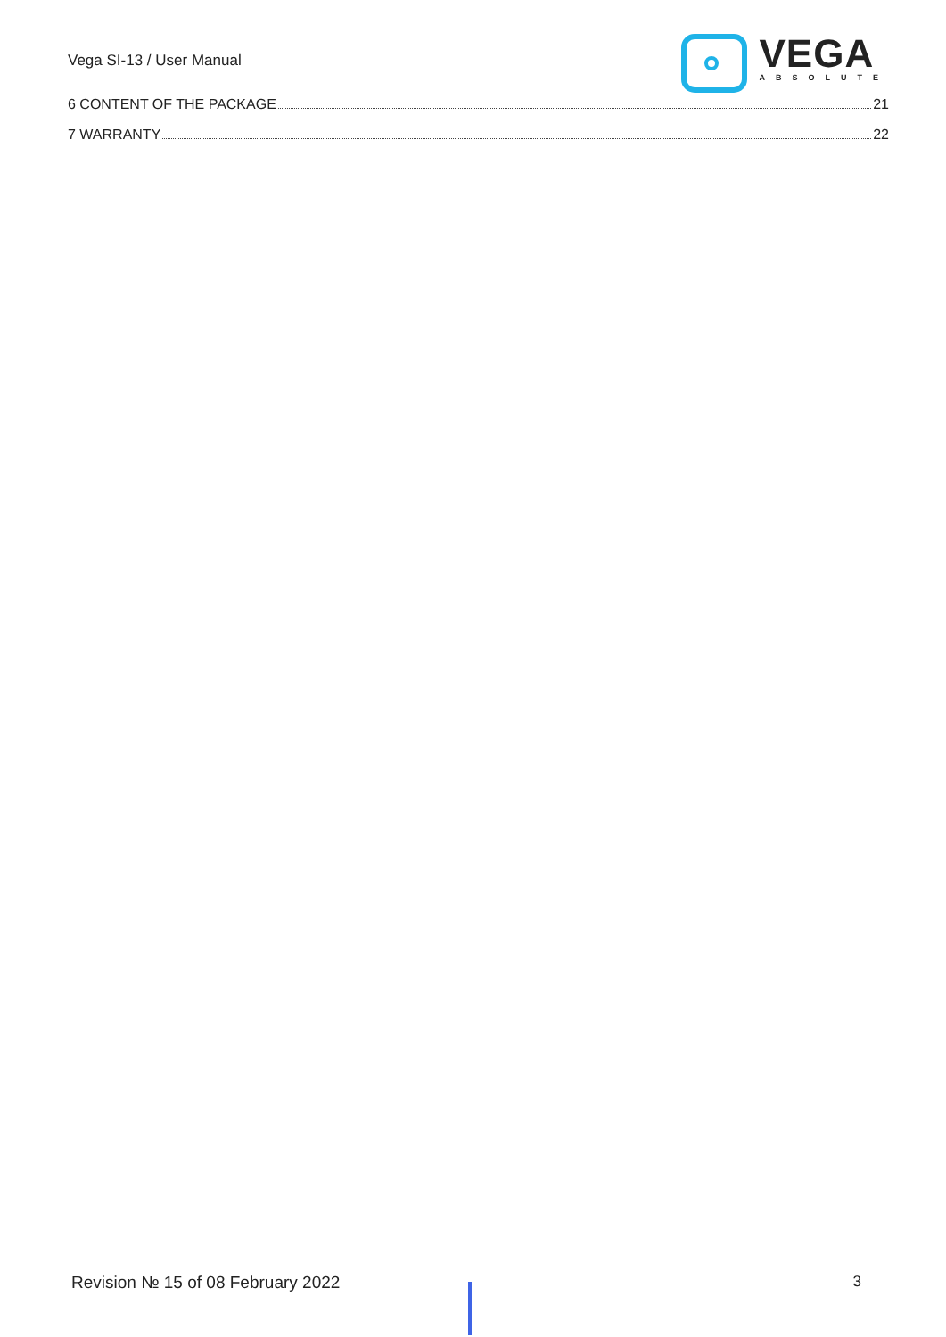Vega SI-13 / User Manual
VEGA
ABSOLUTE
6 CONTENT OF THE PACKAGE 21
7 WARRANTY 22
Revision № 15 of 08 February 2022 3